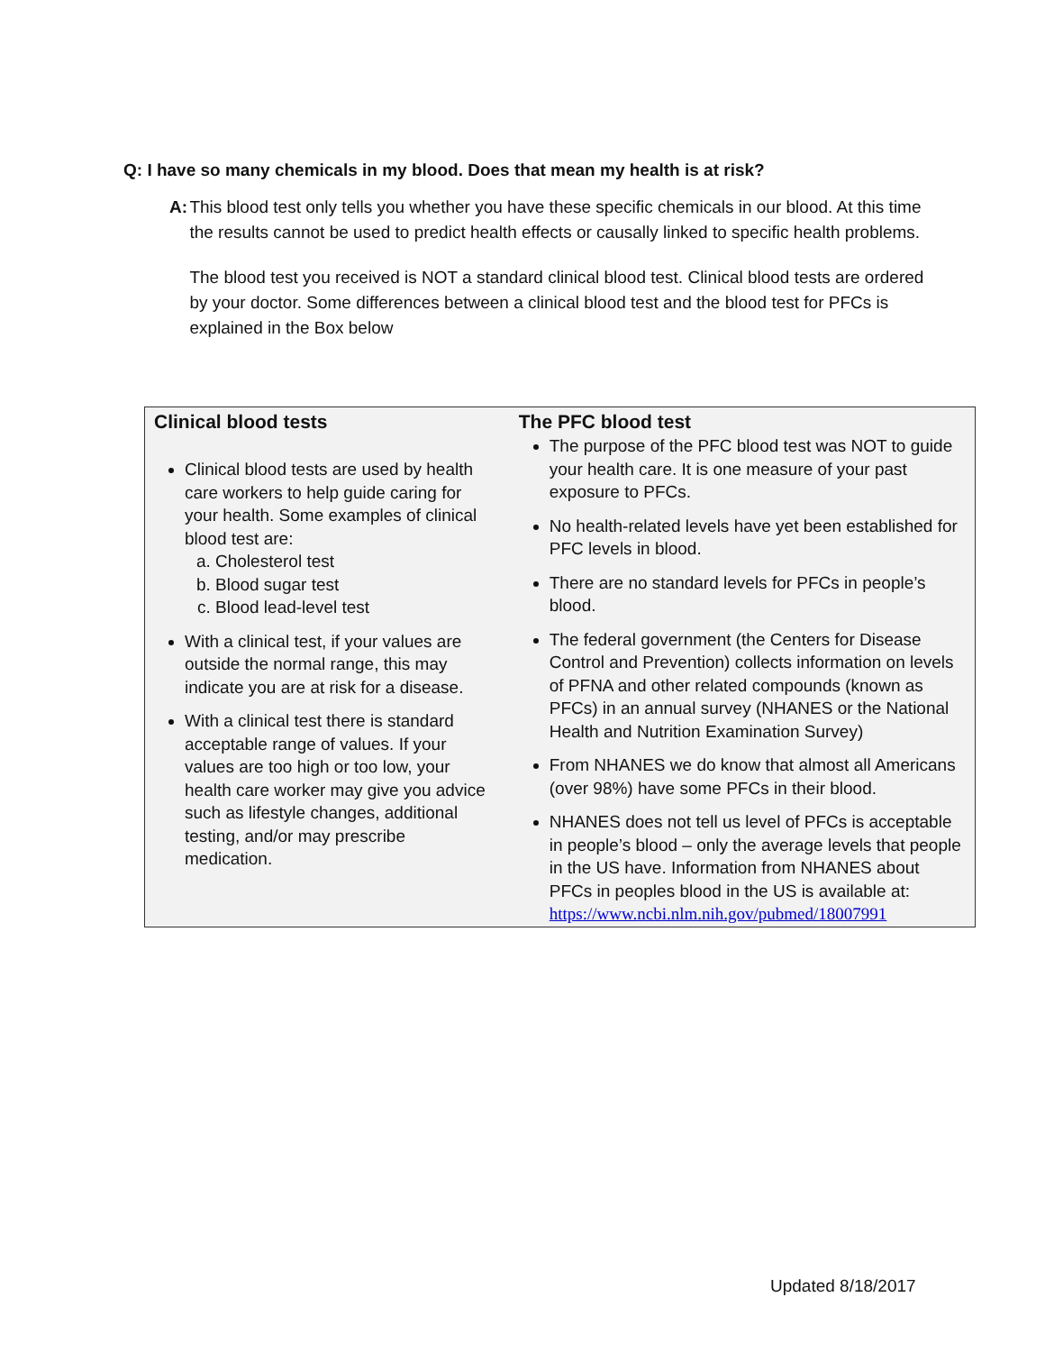Q: I have so many chemicals in my blood. Does that mean my health is at risk?
A: This blood test only tells you whether you have these specific chemicals in our blood. At this time the results cannot be used to predict health effects or causally linked to specific health problems.
The blood test you received is NOT a standard clinical blood test. Clinical blood tests are ordered by your doctor. Some differences between a clinical blood test and the blood test for PFCs is explained in the Box below
Clinical blood tests
Clinical blood tests are used by health care workers to help guide caring for your health. Some examples of clinical blood test are:
a. Cholesterol test
b. Blood sugar test
c. Blood lead-level test
With a clinical test, if your values are outside the normal range, this may indicate you are at risk for a disease.
With a clinical test there is standard acceptable range of values. If your values are too high or too low, your health care worker may give you advice such as lifestyle changes, additional testing, and/or may prescribe medication.
The PFC blood test
The purpose of the PFC blood test was NOT to guide your health care. It is one measure of your past exposure to PFCs.
No health-related levels have yet been established for PFC levels in blood.
There are no standard levels for PFCs in people’s blood.
The federal government (the Centers for Disease Control and Prevention) collects information on levels of PFNA and other related compounds (known as PFCs) in an annual survey (NHANES or the National Health and Nutrition Examination Survey)
From NHANES we do know that almost all Americans (over 98%) have some PFCs in their blood.
NHANES does not tell us level of PFCs is acceptable in people’s blood – only the average levels that people in the US have. Information from NHANES about PFCs in peoples blood in the US is available at: https://www.ncbi.nlm.nih.gov/pubmed/18007991
Updated 8/18/2017